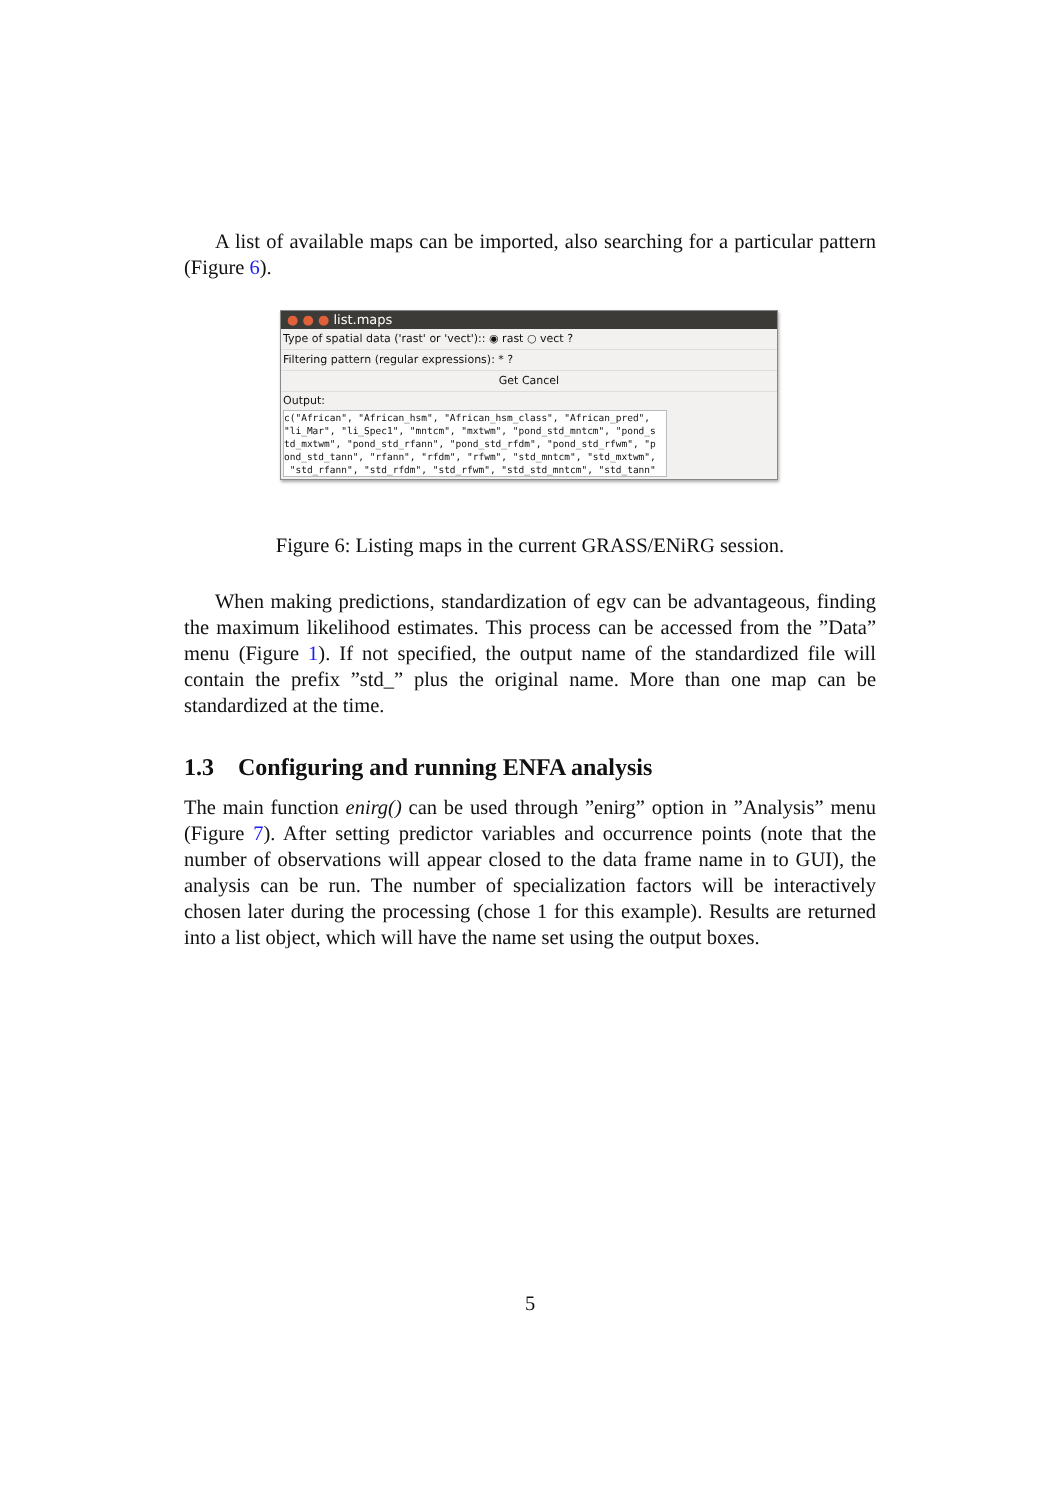A list of available maps can be imported, also searching for a particular pattern (Figure 6).
● ● ● list.maps
Type of spatial data ('rast' or 'vect'):: ◉ rast ○ vect ?
Filtering pattern (regular expressions): * ?
Get Cancel
Output:
c("African", "African_hsm", "African_hsm_class", "African_pred", "li_Mar", "li_Spec1", "mntcm", "mxtwm", "pond_std_mntcm", "pond_s td_mxtwm", "pond_std_rfann", "pond_std_rfdm", "pond_std_rfwm", "p ond_std_tann", "rfann", "rfdm", "rfwm", "std_mntcm", "std_mxtwm", "std_rfann", "std_rfdm", "std_rfwm", "std_std_mntcm", "std_tann"
Figure 6: Listing maps in the current GRASS/ENiRG session.
When making predictions, standardization of egv can be advantageous, finding the maximum likelihood estimates. This process can be accessed from the ”Data” menu (Figure 1). If not specified, the output name of the standardized file will contain the prefix ”std_” plus the original name. More than one map can be standardized at the time.
1.3 Configuring and running ENFA analysis
The main function enirg() can be used through ”enirg” option in ”Analysis” menu (Figure 7). After setting predictor variables and occurrence points (note that the number of observations will appear closed to the data frame name in to GUI), the analysis can be run. The number of specialization factors will be interactively chosen later during the processing (chose 1 for this example). Results are returned into a list object, which will have the name set using the output boxes.
5